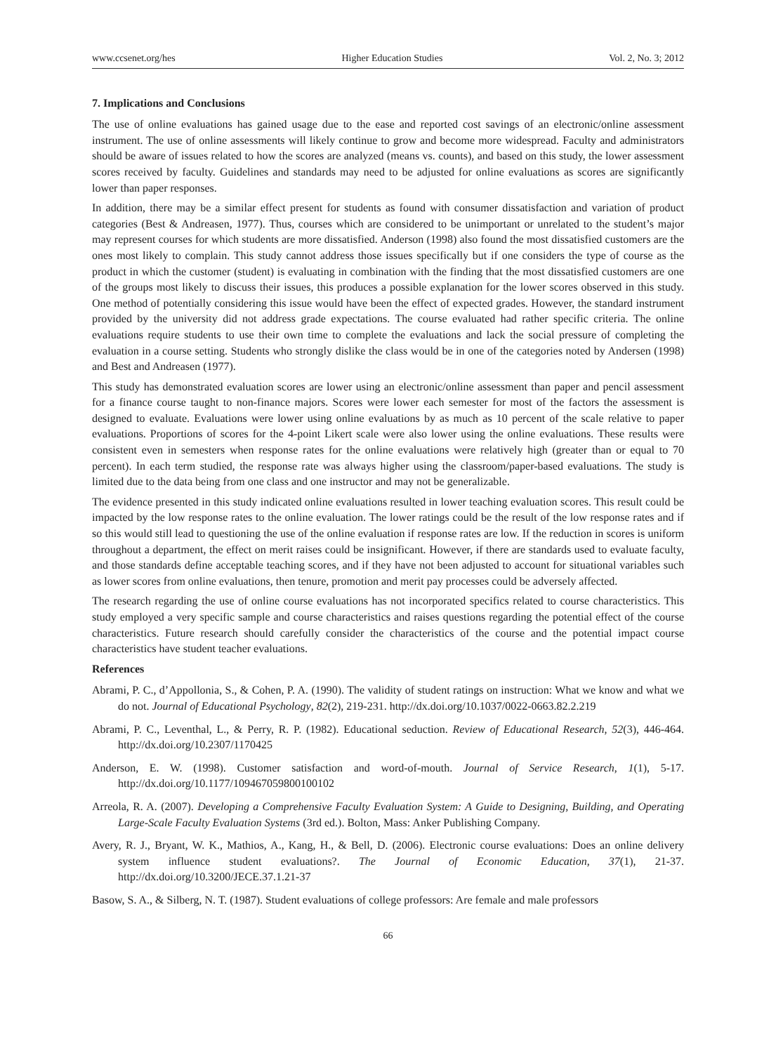www.ccsenet.org/hes Higher Education Studies Vol. 2, No. 3; 2012
7. Implications and Conclusions
The use of online evaluations has gained usage due to the ease and reported cost savings of an electronic/online assessment instrument. The use of online assessments will likely continue to grow and become more widespread. Faculty and administrators should be aware of issues related to how the scores are analyzed (means vs. counts), and based on this study, the lower assessment scores received by faculty. Guidelines and standards may need to be adjusted for online evaluations as scores are significantly lower than paper responses.
In addition, there may be a similar effect present for students as found with consumer dissatisfaction and variation of product categories (Best & Andreasen, 1977). Thus, courses which are considered to be unimportant or unrelated to the student’s major may represent courses for which students are more dissatisfied. Anderson (1998) also found the most dissatisfied customers are the ones most likely to complain. This study cannot address those issues specifically but if one considers the type of course as the product in which the customer (student) is evaluating in combination with the finding that the most dissatisfied customers are one of the groups most likely to discuss their issues, this produces a possible explanation for the lower scores observed in this study. One method of potentially considering this issue would have been the effect of expected grades. However, the standard instrument provided by the university did not address grade expectations. The course evaluated had rather specific criteria. The online evaluations require students to use their own time to complete the evaluations and lack the social pressure of completing the evaluation in a course setting. Students who strongly dislike the class would be in one of the categories noted by Andersen (1998) and Best and Andreasen (1977).
This study has demonstrated evaluation scores are lower using an electronic/online assessment than paper and pencil assessment for a finance course taught to non-finance majors. Scores were lower each semester for most of the factors the assessment is designed to evaluate. Evaluations were lower using online evaluations by as much as 10 percent of the scale relative to paper evaluations. Proportions of scores for the 4-point Likert scale were also lower using the online evaluations. These results were consistent even in semesters when response rates for the online evaluations were relatively high (greater than or equal to 70 percent). In each term studied, the response rate was always higher using the classroom/paper-based evaluations. The study is limited due to the data being from one class and one instructor and may not be generalizable.
The evidence presented in this study indicated online evaluations resulted in lower teaching evaluation scores. This result could be impacted by the low response rates to the online evaluation. The lower ratings could be the result of the low response rates and if so this would still lead to questioning the use of the online evaluation if response rates are low. If the reduction in scores is uniform throughout a department, the effect on merit raises could be insignificant. However, if there are standards used to evaluate faculty, and those standards define acceptable teaching scores, and if they have not been adjusted to account for situational variables such as lower scores from online evaluations, then tenure, promotion and merit pay processes could be adversely affected.
The research regarding the use of online course evaluations has not incorporated specifics related to course characteristics. This study employed a very specific sample and course characteristics and raises questions regarding the potential effect of the course characteristics. Future research should carefully consider the characteristics of the course and the potential impact course characteristics have student teacher evaluations.
References
Abrami, P. C., d’Appollonia, S., & Cohen, P. A. (1990). The validity of student ratings on instruction: What we know and what we do not. Journal of Educational Psychology, 82(2), 219-231. http://dx.doi.org/10.1037/0022-0663.82.2.219
Abrami, P. C., Leventhal, L., & Perry, R. P. (1982). Educational seduction. Review of Educational Research, 52(3), 446-464. http://dx.doi.org/10.2307/1170425
Anderson, E. W. (1998). Customer satisfaction and word-of-mouth. Journal of Service Research, 1(1), 5-17. http://dx.doi.org/10.1177/109467059800100102
Arreola, R. A. (2007). Developing a Comprehensive Faculty Evaluation System: A Guide to Designing, Building, and Operating Large-Scale Faculty Evaluation Systems (3rd ed.). Bolton, Mass: Anker Publishing Company.
Avery, R. J., Bryant, W. K., Mathios, A., Kang, H., & Bell, D. (2006). Electronic course evaluations: Does an online delivery system influence student evaluations?. The Journal of Economic Education, 37(1), 21-37. http://dx.doi.org/10.3200/JECE.37.1.21-37
Basow, S. A., & Silberg, N. T. (1987). Student evaluations of college professors: Are female and male professors
66